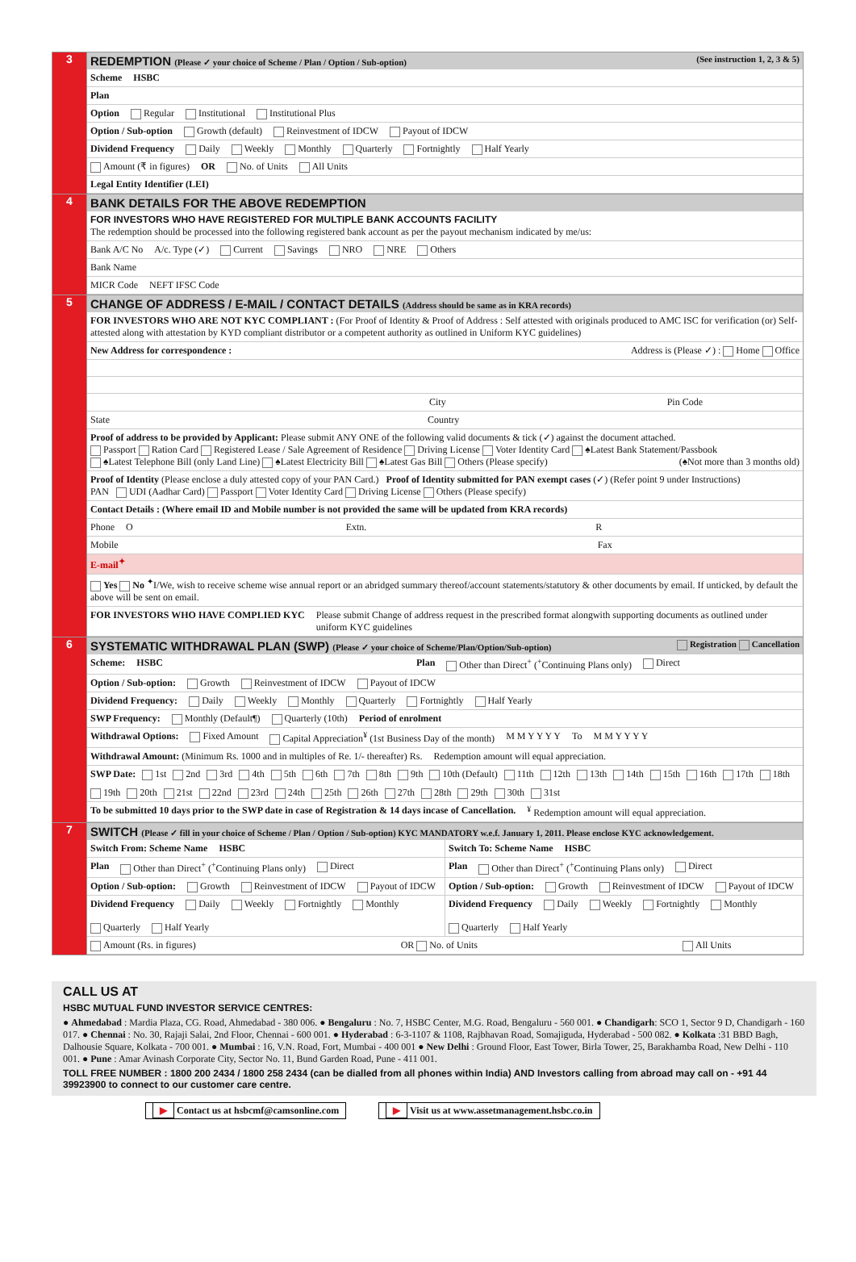3 REDEMPTION (Please ✓ your choice of Scheme / Plan / Option / Sub-option) (See instruction 1, 2, 3 & 5)
Scheme HSBC
Plan
Option Regular Institutional Institutional Plus
Option / Sub-option Growth (default) Reinvestment of IDCW Payout of IDCW
Dividend Frequency Daily Weekly Monthly Quarterly Fortnightly Half Yearly
Amount (₹ in figures) OR No. of Units All Units
Legal Entity Identifier (LEI)
4 BANK DETAILS FOR THE ABOVE REDEMPTION
FOR INVESTORS WHO HAVE REGISTERED FOR MULTIPLE BANK ACCOUNTS FACILITY
The redemption should be processed into the following registered bank account as per the payout mechanism indicated by me/us:
Bank A/C No A/c. Type (✓) Current Savings NRO NRE Others
Bank Name
MICR Code NEFT IFSC Code
5 CHANGE OF ADDRESS / E-MAIL / CONTACT DETAILS (Address should be same as in KRA records)
FOR INVESTORS WHO ARE NOT KYC COMPLIANT : (For Proof of Identity & Proof of Address : Self attested with originals produced to AMC ISC for verification (or) Self-attested along with attestation by KYD compliant distributor or a competent authority as outlined in Uniform KYC guidelines)
New Address for correspondence : Address is (Please ✓) : Home Office
City Pin Code
State Country
Proof of address to be provided by Applicant: Please submit ANY ONE of the following valid documents & tick (✓) against the document attached.
Passport Ration Card Registered Lease / Sale Agreement of Residence Driving License Voter Identity Card ♠Latest Bank Statement/Passbook
♠Latest Telephone Bill (only Land Line) ♠Latest Electricity Bill ♠Latest Gas Bill Others (Please specify) (♠Not more than 3 months old)
Proof of Identity (Please enclose a duly attested copy of your PAN Card.) Proof of Identity submitted for PAN exempt cases (✓) (Refer point 9 under Instructions)
PAN UDI (Aadhar Card) Passport Voter Identity Card Driving License Others (Please specify)
Contact Details : (Where email ID and Mobile number is not provided the same will be updated from KRA records)
Phone O Extn. R
Mobile Fax
E-mail<sup>✦</sup>
Yes No <sup>✦</sup>I/We, wish to receive scheme wise annual report or an abridged summary thereof/account statements/statutory & other documents by email. If unticked, by default the above will be sent on email.
FOR INVESTORS WHO HAVE COMPLIED KYC Please submit Change of address request in the prescribed format alongwith supporting documents as outlined under uniform KYC guidelines
6 SYSTEMATIC WITHDRAWAL PLAN (SWP) (Please ✓ your choice of Scheme/Plan/Option/Sub-option) Registration Cancellation
Scheme: HSBC Plan Other than Direct<sup>+</sup> (<sup>+</sup>Continuing Plans only) Direct
Option / Sub-option: Growth Reinvestment of IDCW Payout of IDCW
Dividend Frequency: Daily Weekly Monthly Quarterly Fortnightly Half Yearly
SWP Frequency: Monthly (Default¶) Quarterly (10th) Period of enrolment
Withdrawal Options: Fixed Amount Capital Appreciation<sup>¥</sup> (1st Business Day of the month) M M Y Y Y Y To M M Y Y Y Y
Withdrawal Amount: (Minimum Rs. 1000 and in multiples of Re. 1/- thereafter) Rs. Redemption amount will equal appreciation.
SWP Date: 1st 2nd 3rd 4th 5th 6th 7th 8th 9th 10th (Default) 11th 12th 13th 14th 15th 16th 17th 18th 19th 20th 21st 22nd 23rd 24th 25th 26th 27th 28th 29th 30th 31st
To be submitted 10 days prior to the SWP date in case of Registration & 14 days incase of Cancellation.<sup>¥</sup> Redemption amount will equal appreciation.
7 SWITCH (Please ✓ fill in your choice of Scheme / Plan / Option / Sub-option) KYC MANDATORY w.e.f. January 1, 2011. Please enclose KYC acknowledgement.
Switch From: Scheme Name HSBC
Plan Other than Direct<sup>+</sup> (<sup>+</sup>Continuing Plans only) Direct
Option / Sub-option: Growth Reinvestment of IDCW Payout of IDCW
Dividend Frequency Daily Weekly Fortnightly Monthly Quarterly Half Yearly
Switch To: Scheme Name HSBC
Plan Other than Direct<sup>+</sup> (<sup>+</sup>Continuing Plans only) Direct
Option / Sub-option: Growth Reinvestment of IDCW Payout of IDCW
Dividend Frequency Daily Weekly Fortnightly Monthly Quarterly Half Yearly
Amount (Rs. in figures) OR No. of Units All Units
CALL US AT
HSBC MUTUAL FUND INVESTOR SERVICE CENTRES:
● Ahmedabad : Mardia Plaza, CG. Road, Ahmedabad - 380 006. ● Bengaluru : No. 7, HSBC Center, M.G. Road, Bengaluru - 560 001. ● Chandigarh: SCO 1, Sector 9 D, Chandigarh - 160 017. ● Chennai : No. 30, Rajaji Salai, 2nd Floor, Chennai - 600 001. ● Hyderabad : 6-3-1107 & 1108, Rajbhavan Road, Somajiguda, Hyderabad - 500 082. ● Kolkata :31 BBD Bagh, Dalhousie Square, Kolkata - 700 001. ● Mumbai : 16, V.N. Road, Fort, Mumbai - 400 001 ● New Delhi : Ground Floor, East Tower, Birla Tower, 25, Barakhamba Road, New Delhi - 110 001. ● Pune : Amar Avinash Corporate City, Sector No. 11, Bund Garden Road, Pune - 411 001.
TOLL FREE NUMBER : 1800 200 2434 / 1800 258 2434 (can be dialled from all phones within India) AND Investors calling from abroad may call on - +91 44 39923900 to connect to our customer care centre.
▶ Contact us at hsbcmf@camsonline.com ▶ Visit us at www.assetmanagement.hsbc.co.in